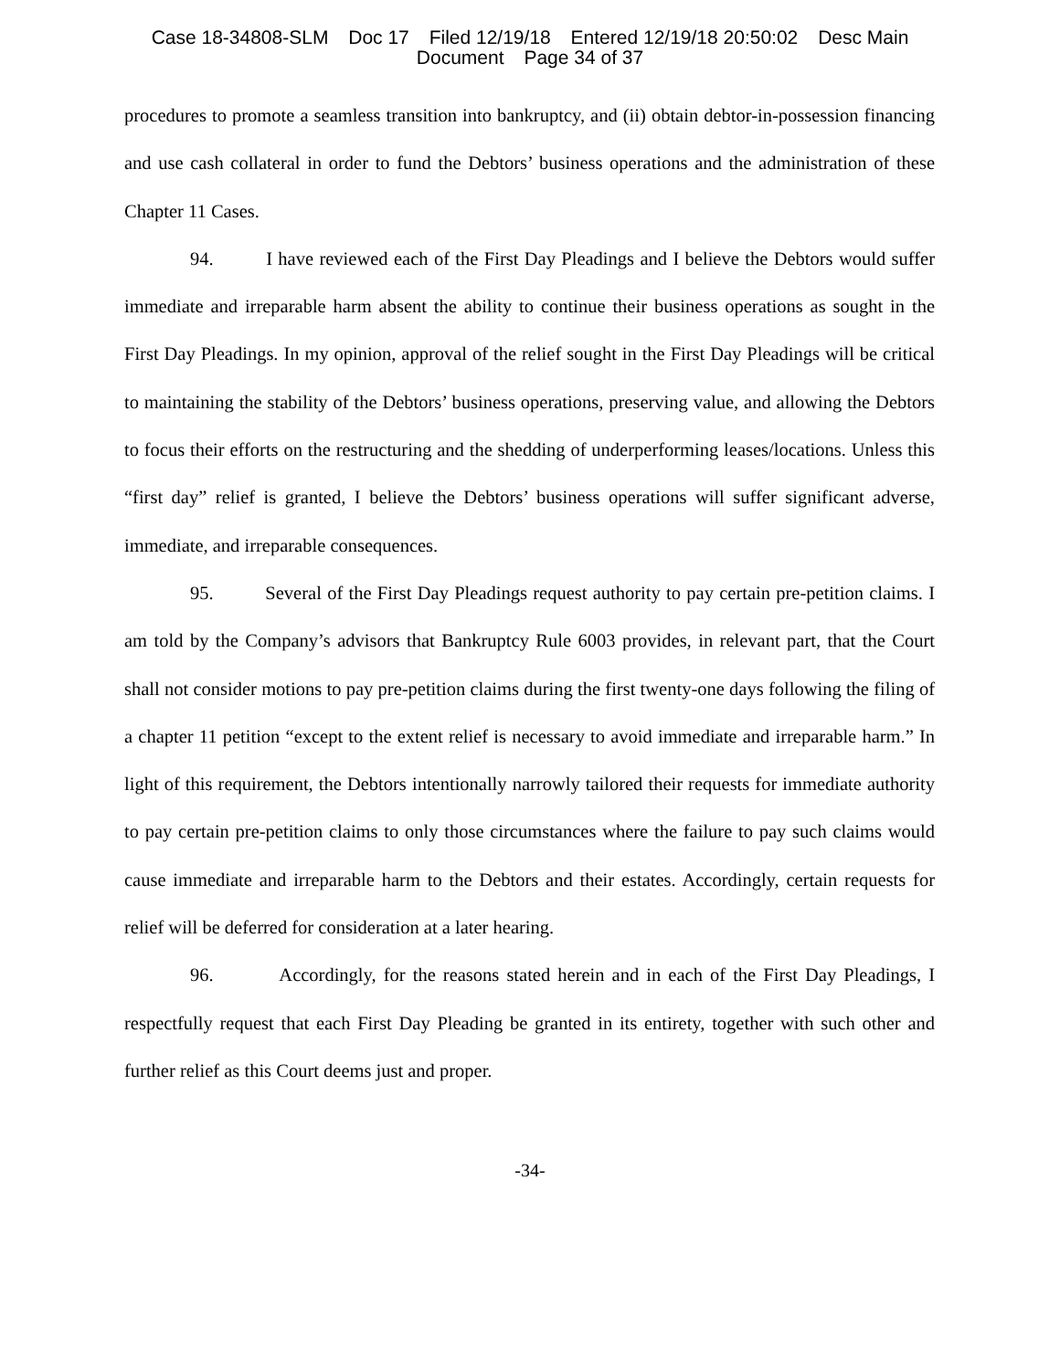Case 18-34808-SLM Doc 17 Filed 12/19/18 Entered 12/19/18 20:50:02 Desc Main
Document Page 34 of 37
procedures to promote a seamless transition into bankruptcy, and (ii) obtain debtor-in-possession financing and use cash collateral in order to fund the Debtors’ business operations and the administration of these Chapter 11 Cases.
94. I have reviewed each of the First Day Pleadings and I believe the Debtors would suffer immediate and irreparable harm absent the ability to continue their business operations as sought in the First Day Pleadings. In my opinion, approval of the relief sought in the First Day Pleadings will be critical to maintaining the stability of the Debtors’ business operations, preserving value, and allowing the Debtors to focus their efforts on the restructuring and the shedding of underperforming leases/locations. Unless this “first day” relief is granted, I believe the Debtors’ business operations will suffer significant adverse, immediate, and irreparable consequences.
95. Several of the First Day Pleadings request authority to pay certain pre-petition claims. I am told by the Company’s advisors that Bankruptcy Rule 6003 provides, in relevant part, that the Court shall not consider motions to pay pre-petition claims during the first twenty-one days following the filing of a chapter 11 petition “except to the extent relief is necessary to avoid immediate and irreparable harm.” In light of this requirement, the Debtors intentionally narrowly tailored their requests for immediate authority to pay certain pre-petition claims to only those circumstances where the failure to pay such claims would cause immediate and irreparable harm to the Debtors and their estates. Accordingly, certain requests for relief will be deferred for consideration at a later hearing.
96. Accordingly, for the reasons stated herein and in each of the First Day Pleadings, I respectfully request that each First Day Pleading be granted in its entirety, together with such other and further relief as this Court deems just and proper.
-34-